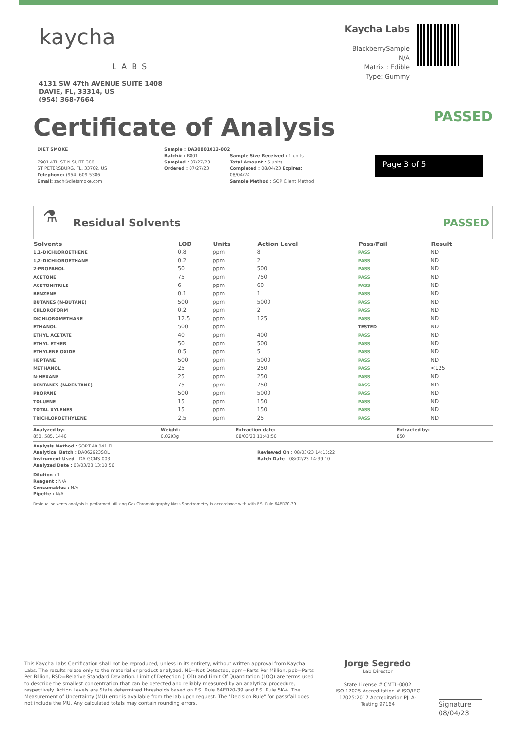kaycha
LABS
4131 SW 47th AVENUE SUITE 1408
DAVIE, FL, 33314, US
(954) 368-7664
Kaycha Labs
..........................
BlackberrySample
N/A
Matrix : Edible
Type: Gummy
Certificate of Analysis
PASSED
DIET SMOKE
7901 4TH ST N SUITE 300
ST PETERSBURG, FL, 33702, US
Telephone: (954) 609-5386
Email: zach@dietsmoke.com
Sample : DA30801013-002
Batch# : B801
Sampled : 07/27/23
Ordered : 07/27/23
Sample Size Received : 1 units
Total Amount : 5 units
Completed : 08/04/23 Expires: 08/04/24
Sample Method : SOP Client Method
Page 3 of 5
⚗
Residual Solvents PASSED
| Solvents | LOD | Units | Action Level | Pass/Fail | Result |
| --- | --- | --- | --- | --- | --- |
| 1,1-DICHLOROETHENE | 0.8 | ppm | 8 | PASS | ND |
| 1,2-DICHLOROETHANE | 0.2 | ppm | 2 | PASS | ND |
| 2-PROPANOL | 50 | ppm | 500 | PASS | ND |
| ACETONE | 75 | ppm | 750 | PASS | ND |
| ACETONITRILE | 6 | ppm | 60 | PASS | ND |
| BENZENE | 0.1 | ppm | 1 | PASS | ND |
| BUTANES (N-BUTANE) | 500 | ppm | 5000 | PASS | ND |
| CHLOROFORM | 0.2 | ppm | 2 | PASS | ND |
| DICHLOROMETHANE | 12.5 | ppm | 125 | PASS | ND |
| ETHANOL | 500 | ppm | | TESTED | ND |
| ETHYL ACETATE | 40 | ppm | 400 | PASS | ND |
| ETHYL ETHER | 50 | ppm | 500 | PASS | ND |
| ETHYLENE OXIDE | 0.5 | ppm | 5 | PASS | ND |
| HEPTANE | 500 | ppm | 5000 | PASS | ND |
| METHANOL | 25 | ppm | 250 | PASS | <125 |
| N-HEXANE | 25 | ppm | 250 | PASS | ND |
| PENTANES (N-PENTANE) | 75 | ppm | 750 | PASS | ND |
| PROPANE | 500 | ppm | 5000 | PASS | ND |
| TOLUENE | 15 | ppm | 150 | PASS | ND |
| TOTAL XYLENES | 15 | ppm | 150 | PASS | ND |
| TRICHLOROETHYLENE | 2.5 | ppm | 25 | PASS | ND |
Analyzed by:
850, 585, 1440
Weight:
0.0293g
Extraction date:
08/03/23 11:43:50
Extracted by:
850
Analysis Method : SOP.T.40.041.FL
Analytical Batch : DA062923SOL
Instrument Used : DA-GCMS-003
Analyzed Date : 08/03/23 13:10:56
Reviewed On : 08/03/23 14:15:22
Batch Date : 08/02/23 14:39:10
Dilution : 1
Reagent : N/A
Consumables : N/A
Pipette : N/A
Residual solvents analysis is performed utilizing Gas Chromatography Mass Spectrometry in accordance with with F.S. Rule 64ER20-39.
This Kaycha Labs Certification shall not be reproduced, unless in its entirety, without written approval from Kaycha Labs. The results relate only to the material or product analyzed. ND=Not Detected, ppm=Parts Per Million, ppb=Parts Per Billion, RSD=Relative Standard Deviation. Limit of Detection (LOD) and Limit Of Quantitation (LOQ) are terms used to describe the smallest concentration that can be detected and reliably measured by an analytical procedure, respectively. Action Levels are State determined thresholds based on F.S. Rule 64ER20-39 and F.S. Rule 5K-4. The Measurement of Uncertainty (MU) error is available from the lab upon request. The "Decision Rule" for pass/fail does not include the MU. Any calculated totals may contain rounding errors.
Jorge Segredo
Lab Director
State License # CMTL-0002
ISO 17025 Accreditation # ISO/IEC 17025:2017 Accreditation PJLA-Testing 97164
Signature
08/04/23